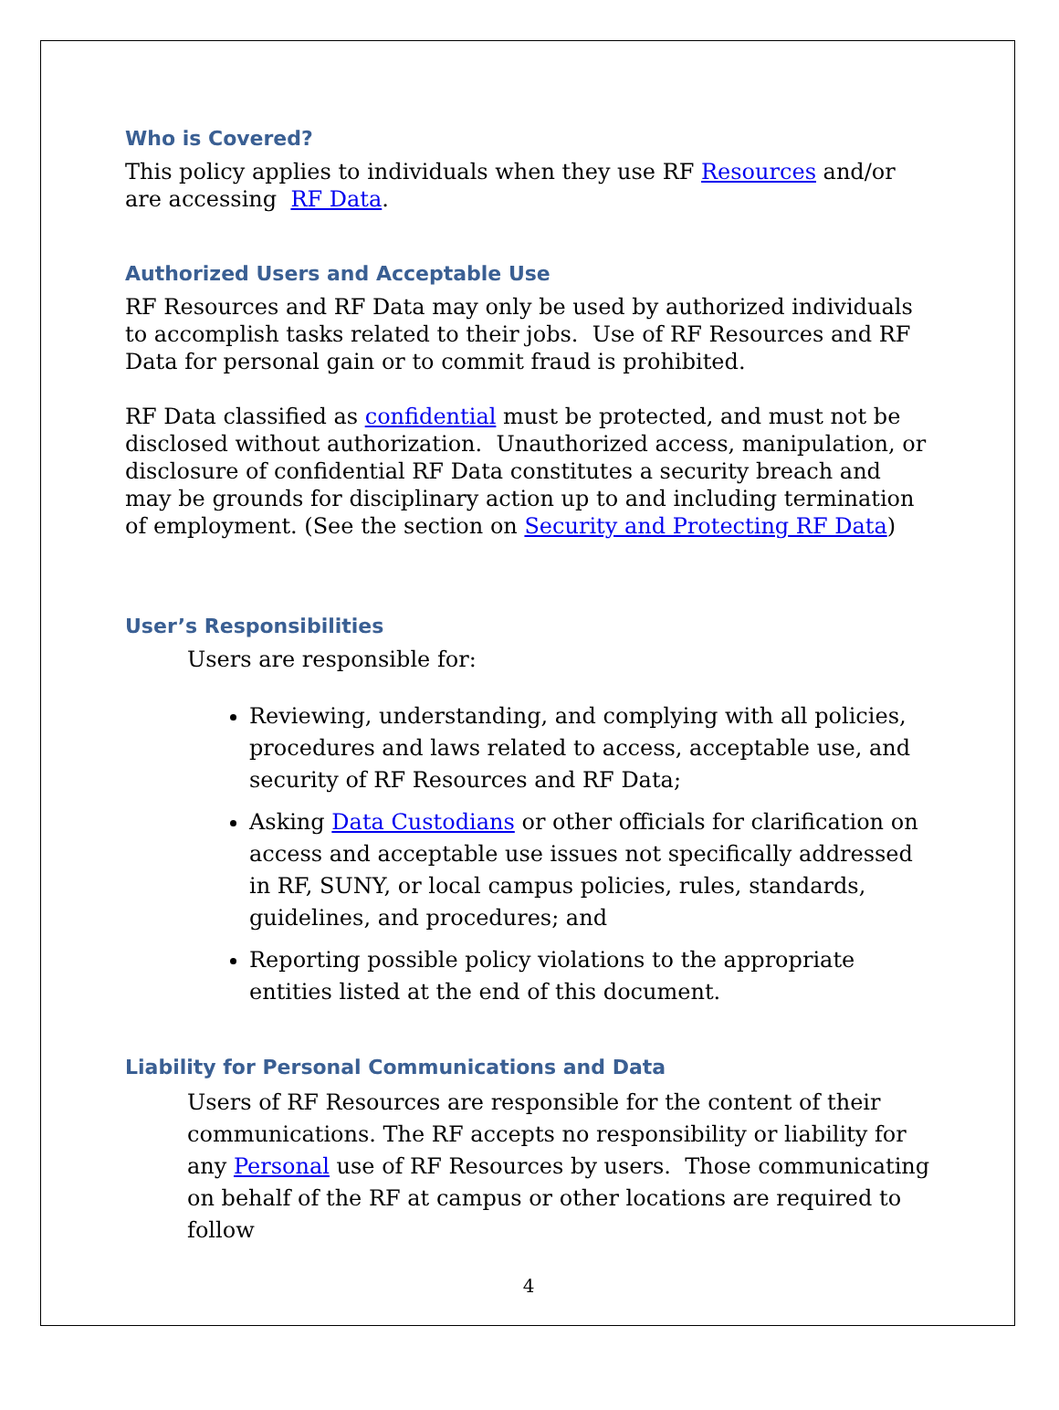Who is Covered?
This policy applies to individuals when they use RF Resources and/or are accessing RF Data.
Authorized Users and Acceptable Use
RF Resources and RF Data may only be used by authorized individuals to accomplish tasks related to their jobs. Use of RF Resources and RF Data for personal gain or to commit fraud is prohibited.
RF Data classified as confidential must be protected, and must not be disclosed without authorization. Unauthorized access, manipulation, or disclosure of confidential RF Data constitutes a security breach and may be grounds for disciplinary action up to and including termination of employment. (See the section on Security and Protecting RF Data)
User’s Responsibilities
Users are responsible for:
Reviewing, understanding, and complying with all policies, procedures and laws related to access, acceptable use, and security of RF Resources and RF Data;
Asking Data Custodians or other officials for clarification on access and acceptable use issues not specifically addressed in RF, SUNY, or local campus policies, rules, standards, guidelines, and procedures; and
Reporting possible policy violations to the appropriate entities listed at the end of this document.
Liability for Personal Communications and Data
Users of RF Resources are responsible for the content of their communications. The RF accepts no responsibility or liability for any Personal use of RF Resources by users. Those communicating on behalf of the RF at campus or other locations are required to follow
4